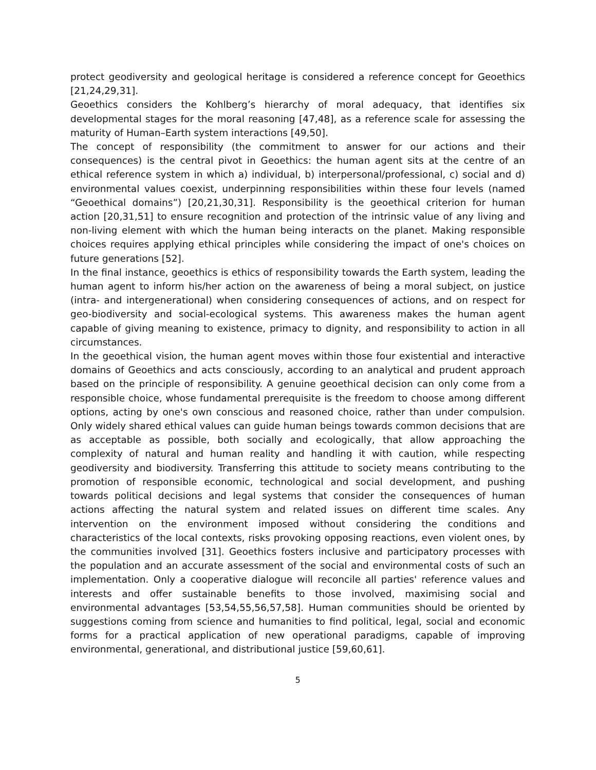protect geodiversity and geological heritage is considered a reference concept for Geoethics [21,24,29,31].
Geoethics considers the Kohlberg’s hierarchy of moral adequacy, that identifies six developmental stages for the moral reasoning [47,48], as a reference scale for assessing the maturity of Human–Earth system interactions [49,50].
The concept of responsibility (the commitment to answer for our actions and their consequences) is the central pivot in Geoethics: the human agent sits at the centre of an ethical reference system in which a) individual, b) interpersonal/professional, c) social and d) environmental values coexist, underpinning responsibilities within these four levels (named “Geoethical domains”) [20,21,30,31]. Responsibility is the geoethical criterion for human action [20,31,51] to ensure recognition and protection of the intrinsic value of any living and non-living element with which the human being interacts on the planet. Making responsible choices requires applying ethical principles while considering the impact of one's choices on future generations [52].
In the final instance, geoethics is ethics of responsibility towards the Earth system, leading the human agent to inform his/her action on the awareness of being a moral subject, on justice (intra- and intergenerational) when considering consequences of actions, and on respect for geo-biodiversity and social-ecological systems. This awareness makes the human agent capable of giving meaning to existence, primacy to dignity, and responsibility to action in all circumstances.
In the geoethical vision, the human agent moves within those four existential and interactive domains of Geoethics and acts consciously, according to an analytical and prudent approach based on the principle of responsibility. A genuine geoethical decision can only come from a responsible choice, whose fundamental prerequisite is the freedom to choose among different options, acting by one's own conscious and reasoned choice, rather than under compulsion. Only widely shared ethical values can guide human beings towards common decisions that are as acceptable as possible, both socially and ecologically, that allow approaching the complexity of natural and human reality and handling it with caution, while respecting geodiversity and biodiversity. Transferring this attitude to society means contributing to the promotion of responsible economic, technological and social development, and pushing towards political decisions and legal systems that consider the consequences of human actions affecting the natural system and related issues on different time scales. Any intervention on the environment imposed without considering the conditions and characteristics of the local contexts, risks provoking opposing reactions, even violent ones, by the communities involved [31]. Geoethics fosters inclusive and participatory processes with the population and an accurate assessment of the social and environmental costs of such an implementation. Only a cooperative dialogue will reconcile all parties' reference values and interests and offer sustainable benefits to those involved, maximising social and environmental advantages [53,54,55,56,57,58]. Human communities should be oriented by suggestions coming from science and humanities to find political, legal, social and economic forms for a practical application of new operational paradigms, capable of improving environmental, generational, and distributional justice [59,60,61].
5